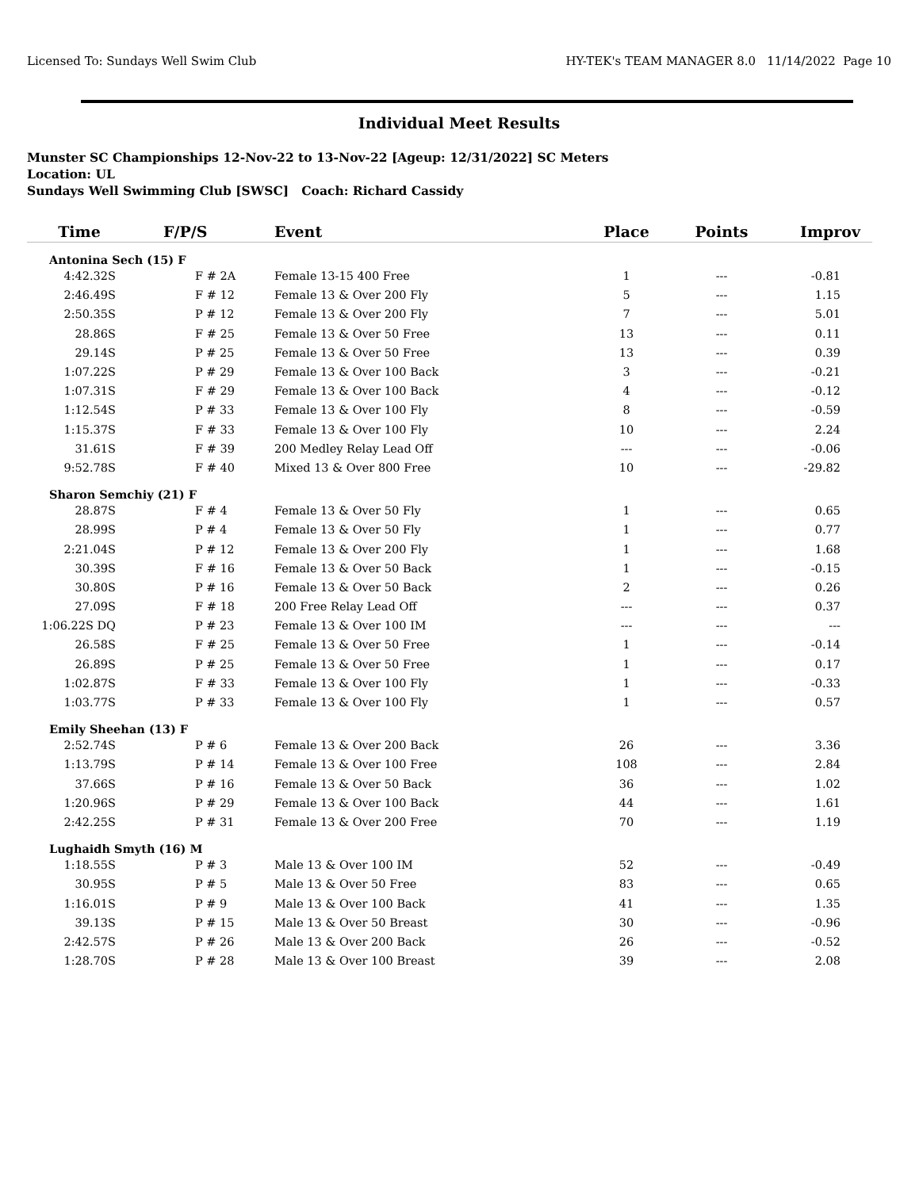Licensed To: Sundays Well Swim Club HY-TEK's TEAM MANAGER 8.0 11/14/2022 Page 10
Individual Meet Results
Munster SC Championships 12-Nov-22 to 13-Nov-22 [Ageup: 12/31/2022] SC Meters
Location: UL
Sundays Well Swimming Club [SWSC] Coach: Richard Cassidy
| Time | F/P/S | Event | Place | Points | Improv |
| --- | --- | --- | --- | --- | --- |
| Antonina Sech (15) F | | | | | |
| 4:42.32S | F # 2A | Female 13-15 400 Free | 1 | --- | -0.81 |
| 2:46.49S | F # 12 | Female 13 & Over 200 Fly | 5 | --- | 1.15 |
| 2:50.35S | P # 12 | Female 13 & Over 200 Fly | 7 | --- | 5.01 |
| 28.86S | F # 25 | Female 13 & Over 50 Free | 13 | --- | 0.11 |
| 29.14S | P # 25 | Female 13 & Over 50 Free | 13 | --- | 0.39 |
| 1:07.22S | P # 29 | Female 13 & Over 100 Back | 3 | --- | -0.21 |
| 1:07.31S | F # 29 | Female 13 & Over 100 Back | 4 | --- | -0.12 |
| 1:12.54S | P # 33 | Female 13 & Over 100 Fly | 8 | --- | -0.59 |
| 1:15.37S | F # 33 | Female 13 & Over 100 Fly | 10 | --- | 2.24 |
| 31.61S | F # 39 | 200 Medley Relay Lead Off | --- | --- | -0.06 |
| 9:52.78S | F # 40 | Mixed 13 & Over 800 Free | 10 | --- | -29.82 |
| Sharon Semchiy (21) F | | | | | |
| 28.87S | F # 4 | Female 13 & Over 50 Fly | 1 | --- | 0.65 |
| 28.99S | P # 4 | Female 13 & Over 50 Fly | 1 | --- | 0.77 |
| 2:21.04S | P # 12 | Female 13 & Over 200 Fly | 1 | --- | 1.68 |
| 30.39S | F # 16 | Female 13 & Over 50 Back | 1 | --- | -0.15 |
| 30.80S | P # 16 | Female 13 & Over 50 Back | 2 | --- | 0.26 |
| 27.09S | F # 18 | 200 Free Relay Lead Off | --- | --- | 0.37 |
| 1:06.22S DQ | P # 23 | Female 13 & Over 100 IM | --- | --- | --- |
| 26.58S | F # 25 | Female 13 & Over 50 Free | 1 | --- | -0.14 |
| 26.89S | P # 25 | Female 13 & Over 50 Free | 1 | --- | 0.17 |
| 1:02.87S | F # 33 | Female 13 & Over 100 Fly | 1 | --- | -0.33 |
| 1:03.77S | P # 33 | Female 13 & Over 100 Fly | 1 | --- | 0.57 |
| Emily Sheehan (13) F | | | | | |
| 2:52.74S | P # 6 | Female 13 & Over 200 Back | 26 | --- | 3.36 |
| 1:13.79S | P # 14 | Female 13 & Over 100 Free | 108 | --- | 2.84 |
| 37.66S | P # 16 | Female 13 & Over 50 Back | 36 | --- | 1.02 |
| 1:20.96S | P # 29 | Female 13 & Over 100 Back | 44 | --- | 1.61 |
| 2:42.25S | P # 31 | Female 13 & Over 200 Free | 70 | --- | 1.19 |
| Lughaidh Smyth (16) M | | | | | |
| 1:18.55S | P # 3 | Male 13 & Over 100 IM | 52 | --- | -0.49 |
| 30.95S | P # 5 | Male 13 & Over 50 Free | 83 | --- | 0.65 |
| 1:16.01S | P # 9 | Male 13 & Over 100 Back | 41 | --- | 1.35 |
| 39.13S | P # 15 | Male 13 & Over 50 Breast | 30 | --- | -0.96 |
| 2:42.57S | P # 26 | Male 13 & Over 200 Back | 26 | --- | -0.52 |
| 1:28.70S | P # 28 | Male 13 & Over 100 Breast | 39 | --- | 2.08 |